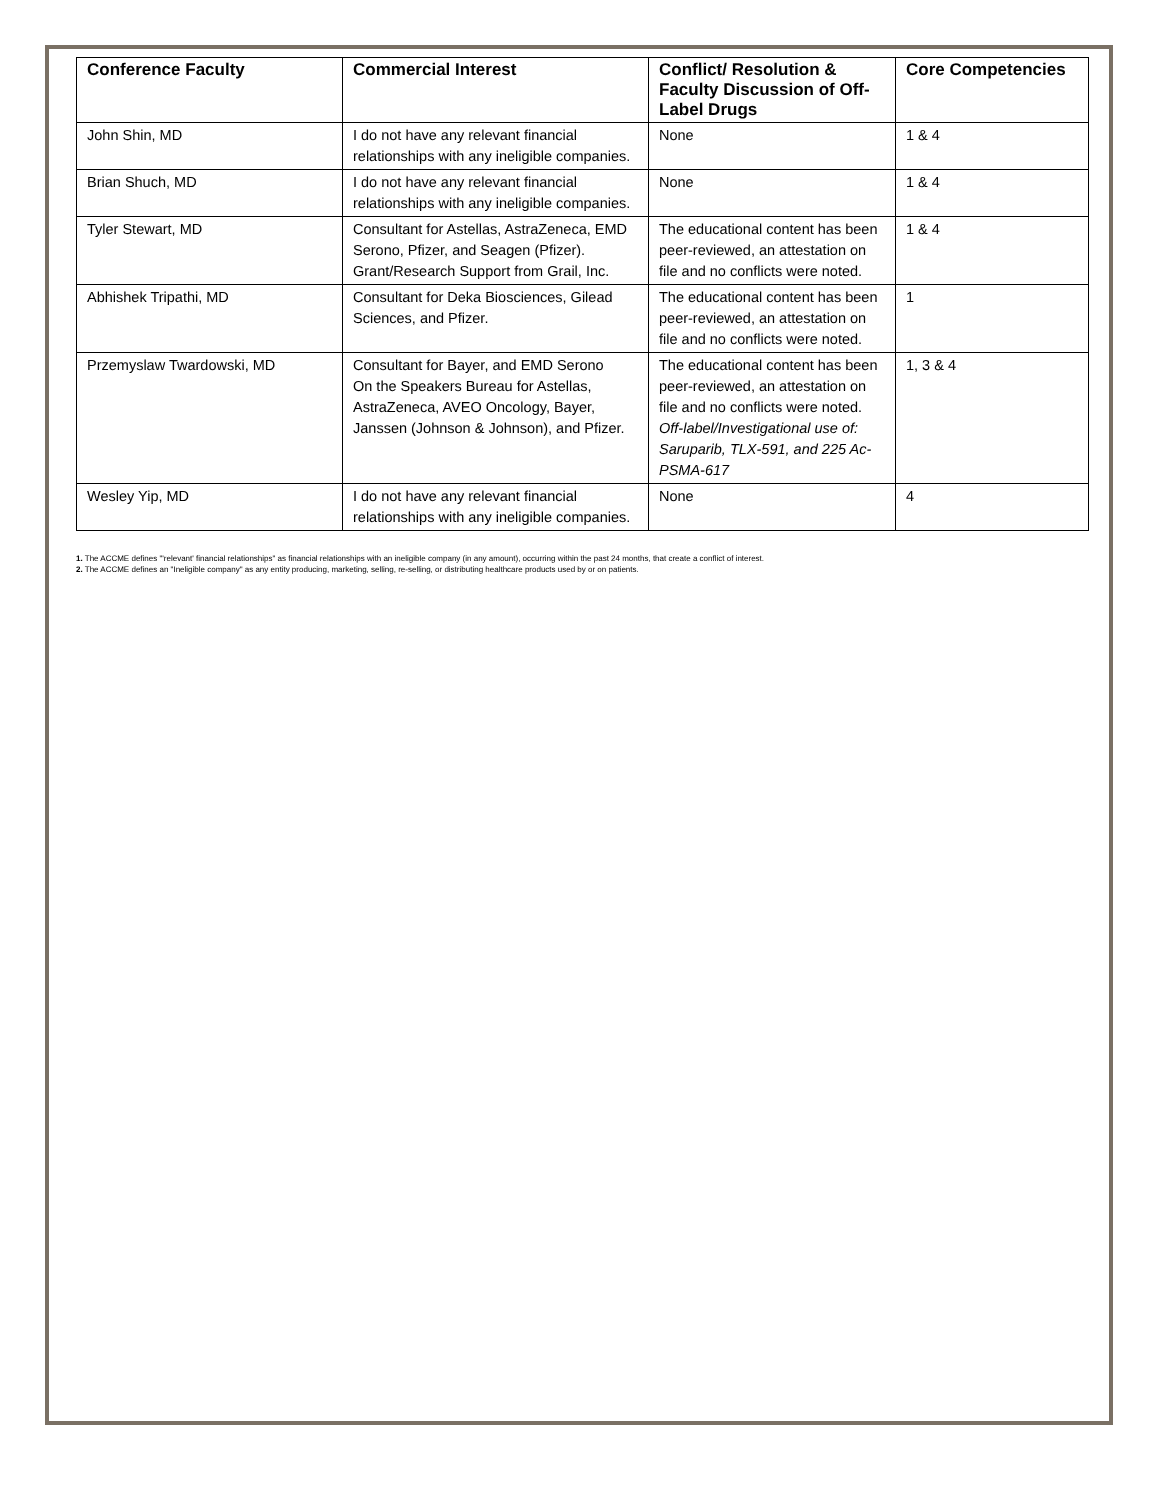| Conference Faculty | Commercial Interest | Conflict/ Resolution & Faculty Discussion of Off-Label Drugs | Core Competencies |
| --- | --- | --- | --- |
| John Shin, MD | I do not have any relevant financial relationships with any ineligible companies. | None | 1 & 4 |
| Brian Shuch, MD | I do not have any relevant financial relationships with any ineligible companies. | None | 1 & 4 |
| Tyler Stewart, MD | Consultant for Astellas, AstraZeneca, EMD Serono, Pfizer, and Seagen (Pfizer). Grant/Research Support from Grail, Inc. | The educational content has been peer-reviewed, an attestation on file and no conflicts were noted. | 1 & 4 |
| Abhishek Tripathi, MD | Consultant for Deka Biosciences, Gilead Sciences, and Pfizer. | The educational content has been peer-reviewed, an attestation on file and no conflicts were noted. | 1 |
| Przemyslaw Twardowski, MD | Consultant for Bayer, and EMD Serono On the Speakers Bureau for Astellas, AstraZeneca, AVEO Oncology, Bayer, Janssen (Johnson & Johnson), and Pfizer. | The educational content has been peer-reviewed, an attestation on file and no conflicts were noted. Off-label/Investigational use of: Saruparib, TLX-591, and 225 Ac-PSMA-617 | 1, 3 & 4 |
| Wesley Yip, MD | I do not have any relevant financial relationships with any ineligible companies. | None | 4 |
1. The ACCME defines "'relevant' financial relationships" as financial relationships with an ineligible company (in any amount), occurring within the past 24 months, that create a conflict of interest.
2. The ACCME defines an "Ineligible company" as any entity producing, marketing, selling, re-selling, or distributing healthcare products used by or on patients.